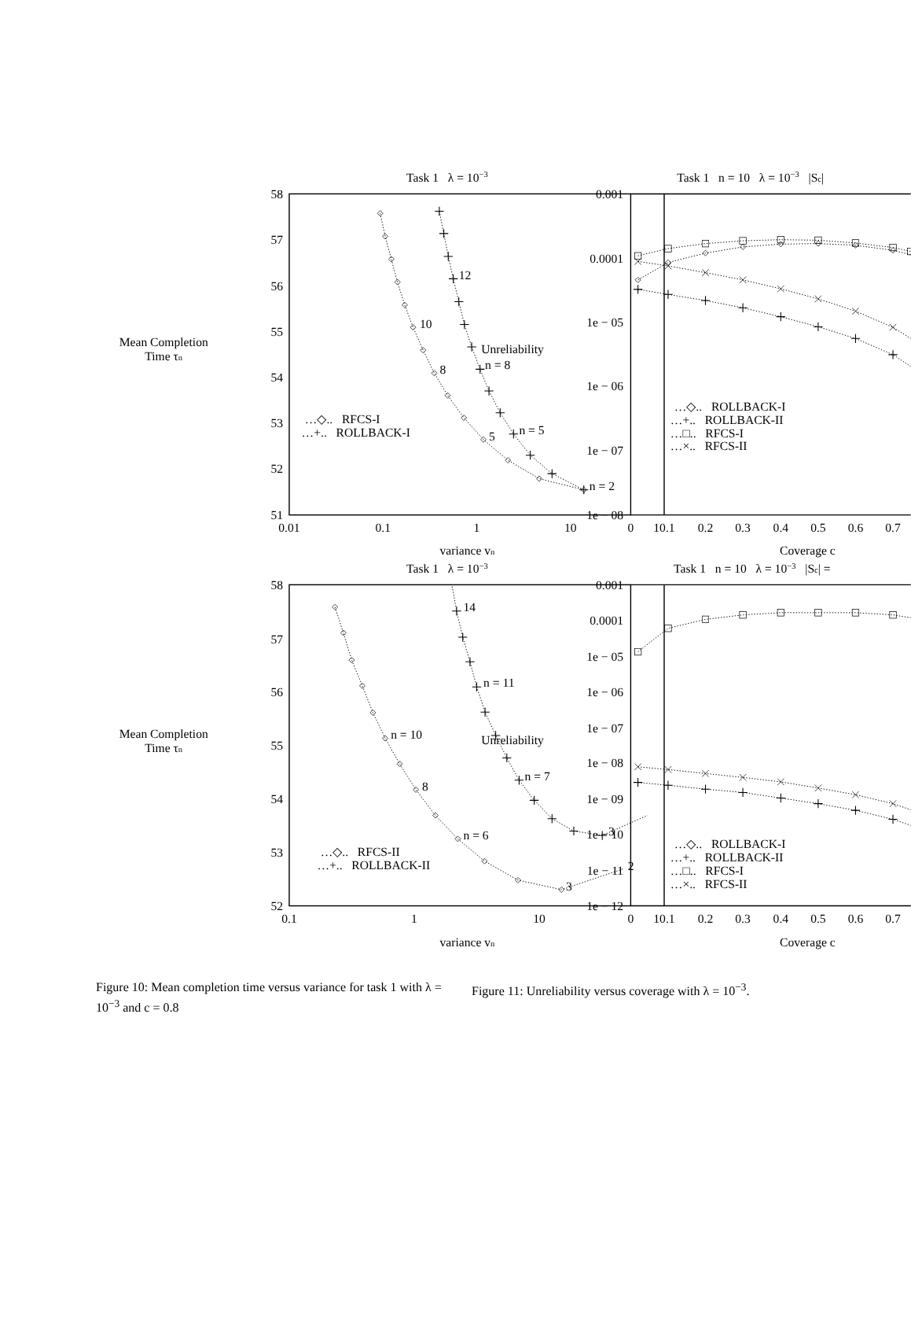Task 1 λ = 10−3
Task 1 n = 10 λ = 10−3 |Sc|
Task 1 λ = 10−3
Task 1 n = 10 λ = 10−3 |Sc| =
58
57
56
55
54
53
52
51
0.001
0.0001
1e − 05
1e − 06
1e − 07
1e − 08
58
57
56
55
54
53
52
0.001
0.0001
1e − 05
1e − 06
1e − 07
1e − 08
1e − 09
1e − 10
1e − 11
1e − 12
0.01
0.1
1
10
0
10.1
0.2
0.3
0.4
0.5
0.6
0.7
variance vn
Coverage c
0.1
1
10
0
10.1
0.2
0.3
0.4
0.5
0.6
0.7
variance vn
Coverage c
Mean Completion
Time τn
Mean Completion
Time τn
Unreliability
Unreliability
12
10
n = 8
8
5
n = 5
n = 2
14
n = 11
n = 10
n = 7
8
n = 6
3
3
2
…◇.. RFCS-I
…+.. ROLLBACK-I
…◇.. ROLLBACK-I
…+.. ROLLBACK-II
…□.. RFCS-I
…×.. RFCS-II
…◇.. RFCS-II
…+.. ROLLBACK-II
…◇.. ROLLBACK-I
…+.. ROLLBACK-II
…□.. RFCS-I
…×.. RFCS-II
Figure 10: Mean completion time versus variance for task 1 with λ = 10<sup>−3</sup> and c = 0.8
Figure 11: Unreliability versus coverage with λ = 10<sup>−3</sup>.